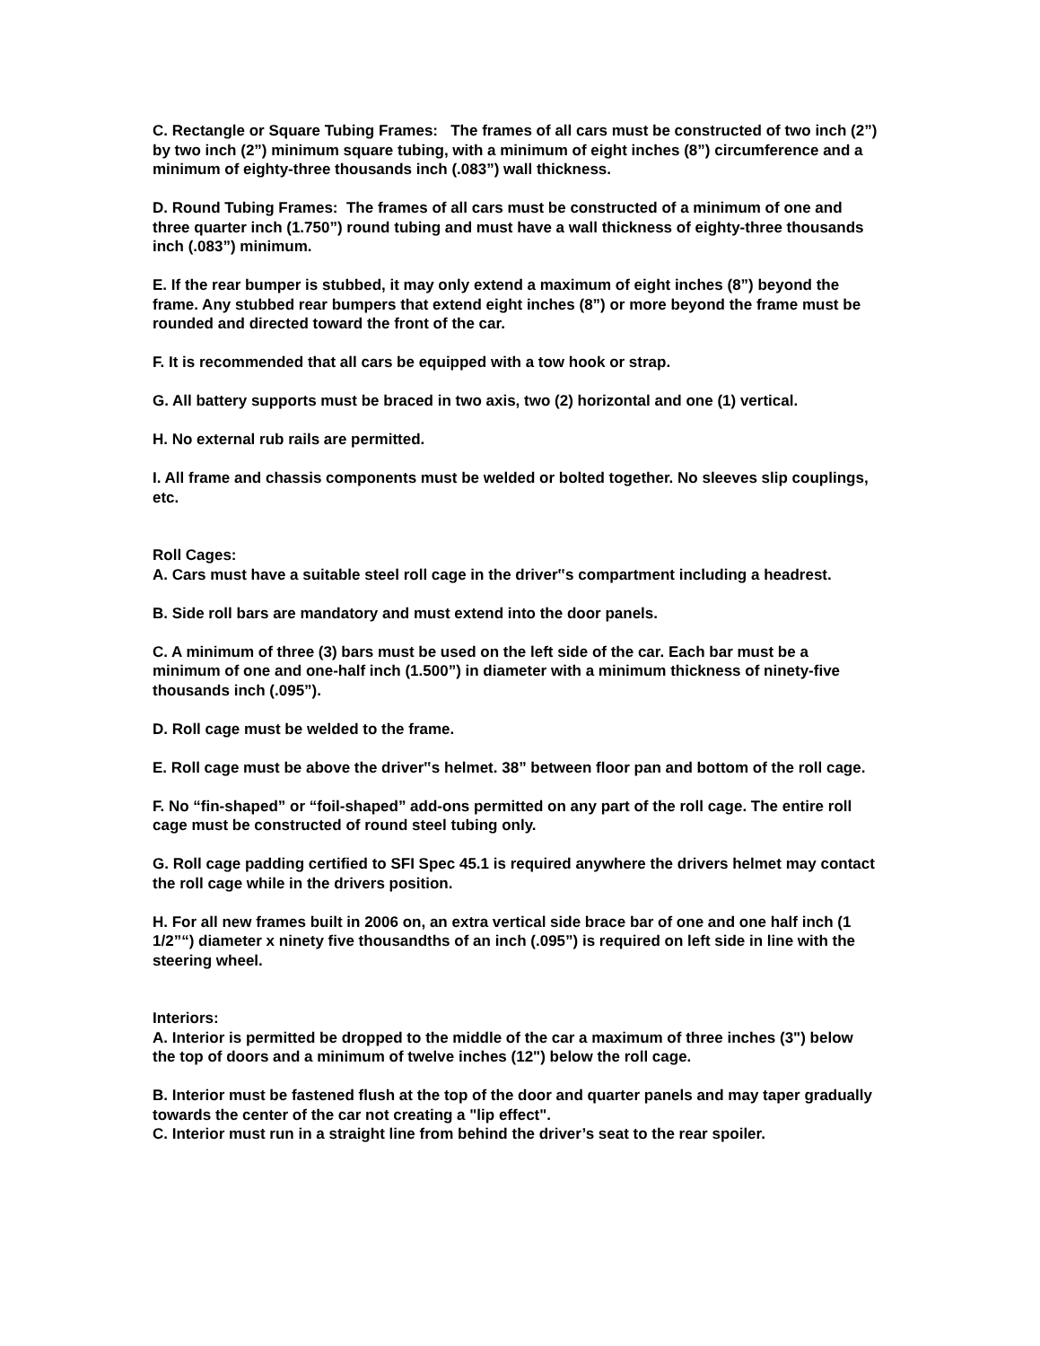C. Rectangle or Square Tubing Frames: The frames of all cars must be constructed of two inch (2”) by two inch (2”) minimum square tubing, with a minimum of eight inches (8”) circumference and a minimum of eighty-three thousands inch (.083”) wall thickness.
D. Round Tubing Frames: The frames of all cars must be constructed of a minimum of one and three quarter inch (1.750”) round tubing and must have a wall thickness of eighty-three thousands inch (.083”) minimum.
E. If the rear bumper is stubbed, it may only extend a maximum of eight inches (8”) beyond the frame. Any stubbed rear bumpers that extend eight inches (8”) or more beyond the frame must be rounded and directed toward the front of the car.
F. It is recommended that all cars be equipped with a tow hook or strap.
G. All battery supports must be braced in two axis, two (2) horizontal and one (1) vertical.
H. No external rub rails are permitted.
I. All frame and chassis components must be welded or bolted together. No sleeves slip couplings, etc.
Roll Cages:
A. Cars must have a suitable steel roll cage in the driver‟s compartment including a headrest.
B. Side roll bars are mandatory and must extend into the door panels.
C. A minimum of three (3) bars must be used on the left side of the car. Each bar must be a minimum of one and one-half inch (1.500”) in diameter with a minimum thickness of ninety-five thousands inch (.095”).
D. Roll cage must be welded to the frame.
E. Roll cage must be above the driver‟s helmet. 38” between floor pan and bottom of the roll cage.
F. No “fin-shaped” or “foil-shaped” add-ons permitted on any part of the roll cage. The entire roll cage must be constructed of round steel tubing only.
G. Roll cage padding certified to SFI Spec 45.1 is required anywhere the drivers helmet may contact the roll cage while in the drivers position.
H. For all new frames built in 2006 on, an extra vertical side brace bar of one and one half inch (1 1/2”“) diameter x ninety five thousandths of an inch (.095”) is required on left side in line with the steering wheel.
Interiors:
A. Interior is permitted be dropped to the middle of the car a maximum of three inches (3") below the top of doors and a minimum of twelve inches (12") below the roll cage.
B. Interior must be fastened flush at the top of the door and quarter panels and may taper gradually towards the center of the car not creating a "lip effect".
C. Interior must run in a straight line from behind the driver’s seat to the rear spoiler.